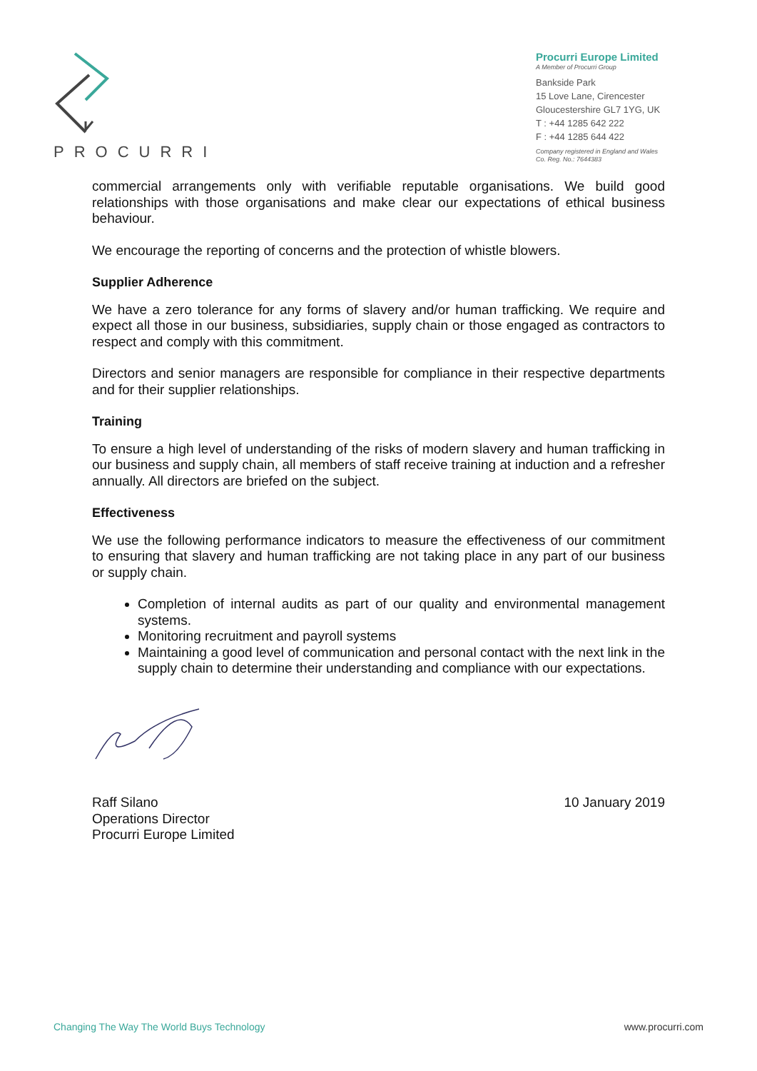PROCURRI
Procurri Europe Limited
A Member of Procurri Group
Bankside Park
15 Love Lane, Cirencester
Gloucestershire GL7 1YG, UK
T : +44 1285 642 222
F : +44 1285 644 422
Company registered in England and Wales
Co. Reg. No.: 7644383
commercial arrangements only with verifiable reputable organisations. We build good relationships with those organisations and make clear our expectations of ethical business behaviour.
We encourage the reporting of concerns and the protection of whistle blowers.
Supplier Adherence
We have a zero tolerance for any forms of slavery and/or human trafficking. We require and expect all those in our business, subsidiaries, supply chain or those engaged as contractors to respect and comply with this commitment.
Directors and senior managers are responsible for compliance in their respective departments and for their supplier relationships.
Training
To ensure a high level of understanding of the risks of modern slavery and human trafficking in our business and supply chain, all members of staff receive training at induction and a refresher annually. All directors are briefed on the subject.
Effectiveness
We use the following performance indicators to measure the effectiveness of our commitment to ensuring that slavery and human trafficking are not taking place in any part of our business or supply chain.
Completion of internal audits as part of our quality and environmental management systems.
Monitoring recruitment and payroll systems
Maintaining a good level of communication and personal contact with the next link in the supply chain to determine their understanding and compliance with our expectations.
Raff Silano
Operations Director
Procurri Europe Limited
10 January 2019
Changing The Way The World Buys Technology www.procurri.com